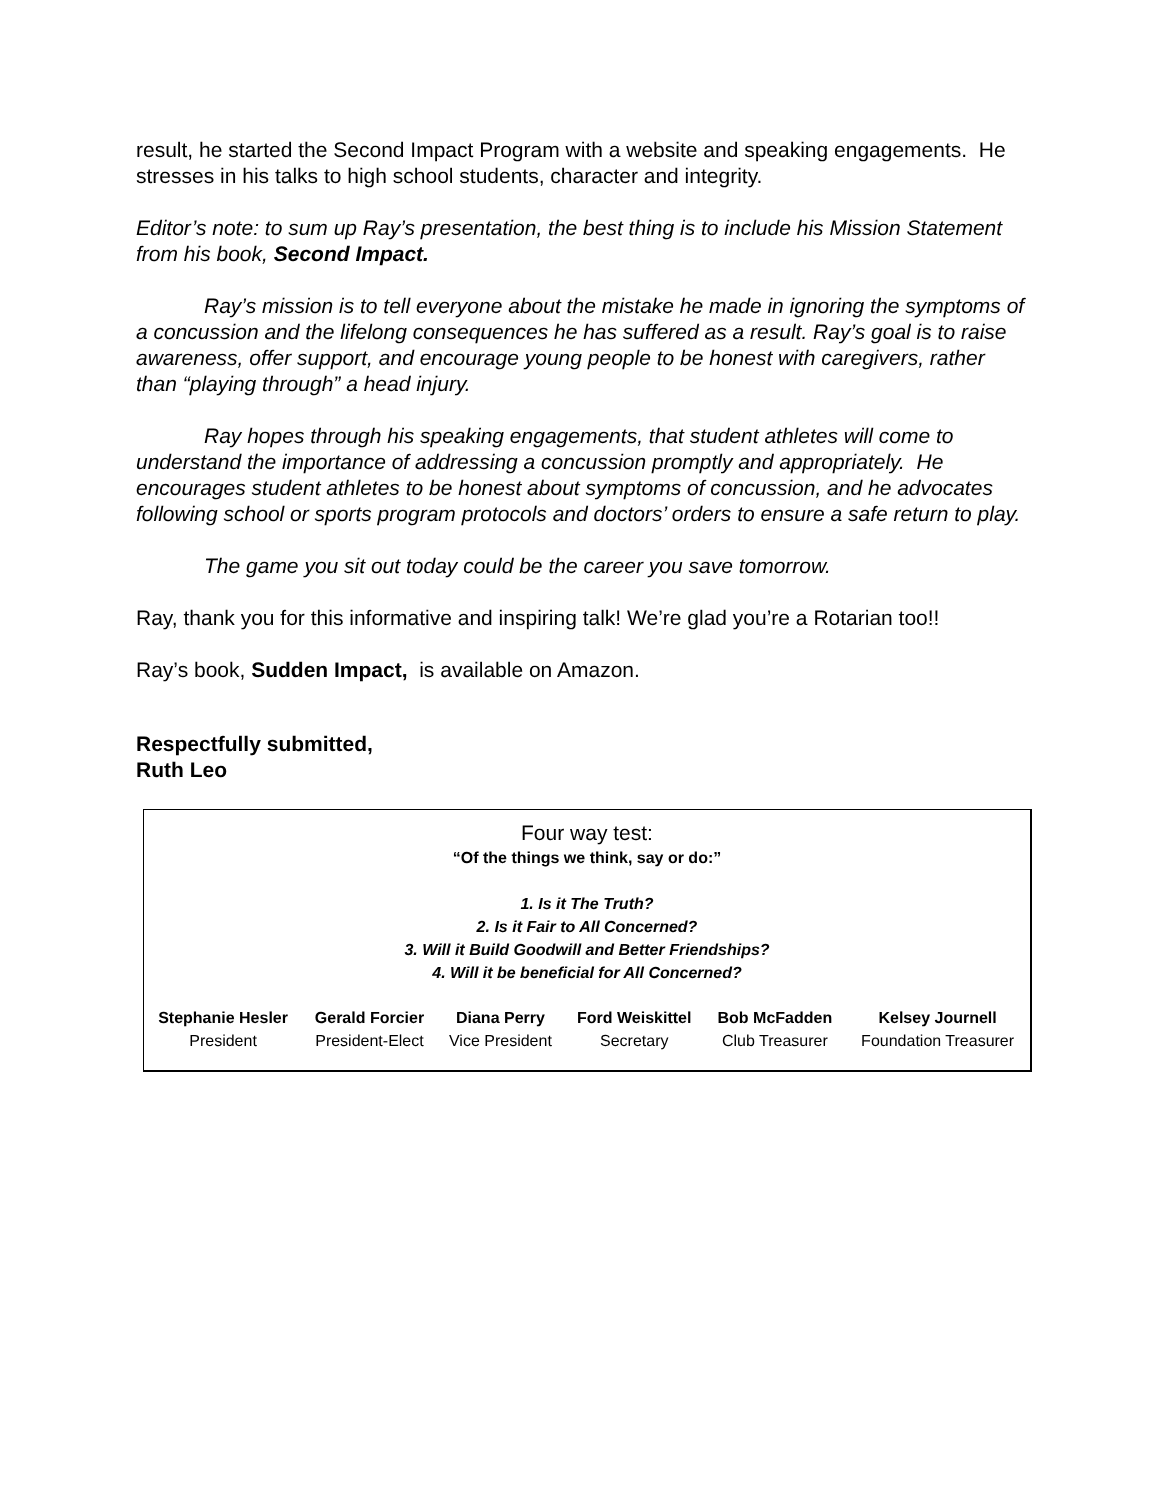result, he started the Second Impact Program with a website and speaking engagements. He stresses in his talks to high school students, character and integrity.
Editor’s note: to sum up Ray’s presentation, the best thing is to include his Mission Statement from his book, Second Impact.
Ray’s mission is to tell everyone about the mistake he made in ignoring the symptoms of a concussion and the lifelong consequences he has suffered as a result. Ray’s goal is to raise awareness, offer support, and encourage young people to be honest with caregivers, rather than “playing through” a head injury.
Ray hopes through his speaking engagements, that student athletes will come to understand the importance of addressing a concussion promptly and appropriately. He encourages student athletes to be honest about symptoms of concussion, and he advocates following school or sports program protocols and doctors’ orders to ensure a safe return to play.
The game you sit out today could be the career you save tomorrow.
Ray, thank you for this informative and inspiring talk! We’re glad you’re a Rotarian too!!
Ray’s book, Sudden Impact, is available on Amazon.
Respectfully submitted,
Ruth Leo
Four way test:
“Of the things we think, say or do:”
1. Is it The Truth?
2. Is it Fair to All Concerned?
3. Will it Build Goodwill and Better Friendships?
4. Will it be beneficial for All Concerned?
| Stephanie Hesler | Gerald Forcier | Diana Perry | Ford Weiskittel | Bob McFadden | Kelsey Journell |
| President | President-Elect | Vice President | Secretary | Club Treasurer | Foundation Treasurer |